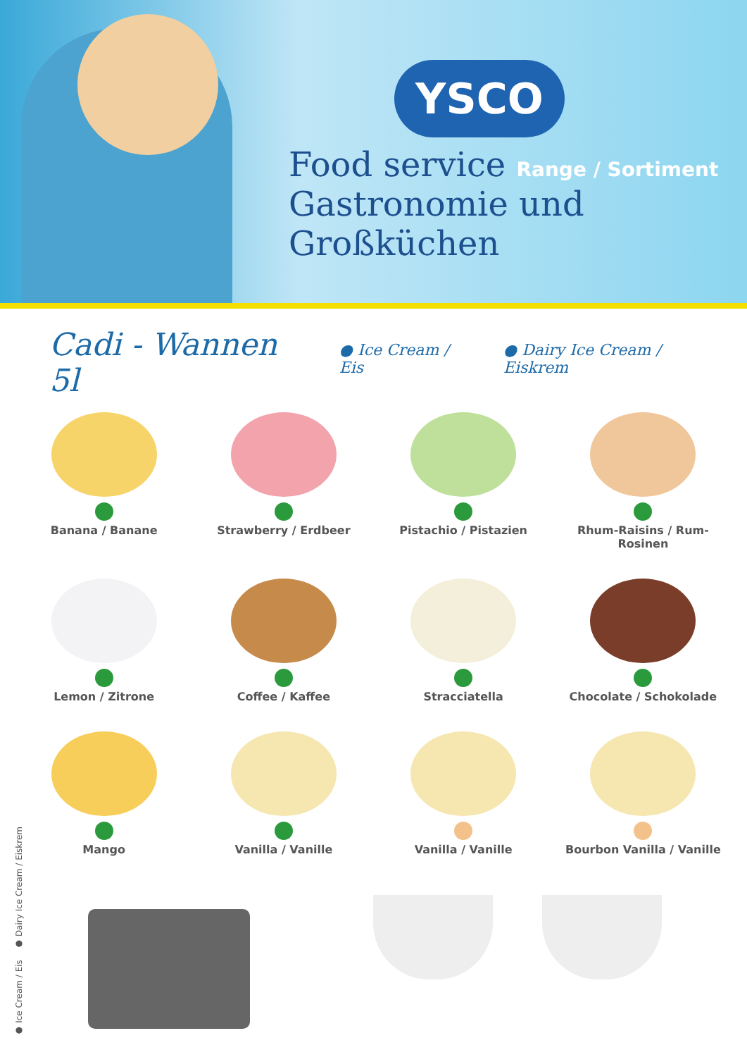YSCO
Food service Range / Sortiment
Gastronomie und Großküchen
Cadi - Wannen 5l
● Ice Cream / Eis ● Dairy Ice Cream / Eiskrem
Banana / Banane
Strawberry / Erdbeer
Pistachio / Pistazien
Rhum-Raisins / Rum-Rosinen
Lemon / Zitrone
Coffee / Kaffee
Stracciatella
Chocolate / Schokolade
Mango
Vanilla / Vanille
Vanilla / Vanille
Bourbon Vanilla / Vanille
● Ice Cream / Eis ● Dairy Ice Cream / Eiskrem